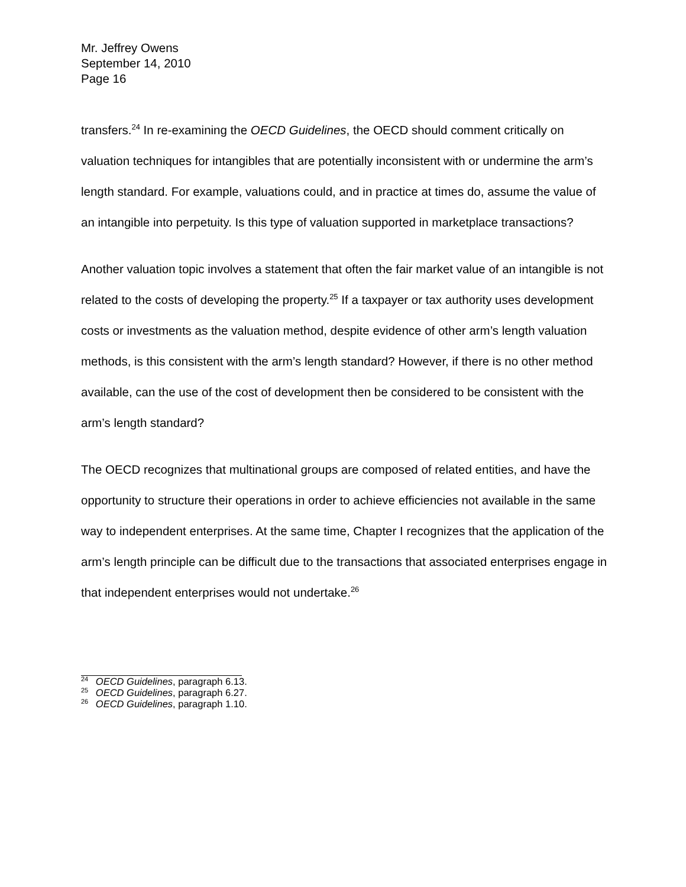Mr. Jeffrey Owens
September 14, 2010
Page 16
transfers.<sup>24</sup> In re-examining the OECD Guidelines, the OECD should comment critically on valuation techniques for intangibles that are potentially inconsistent with or undermine the arm’s length standard. For example, valuations could, and in practice at times do, assume the value of an intangible into perpetuity. Is this type of valuation supported in marketplace transactions?
Another valuation topic involves a statement that often the fair market value of an intangible is not related to the costs of developing the property.<sup>25</sup> If a taxpayer or tax authority uses development costs or investments as the valuation method, despite evidence of other arm’s length valuation methods, is this consistent with the arm’s length standard? However, if there is no other method available, can the use of the cost of development then be considered to be consistent with the arm’s length standard?
The OECD recognizes that multinational groups are composed of related entities, and have the opportunity to structure their operations in order to achieve efficiencies not available in the same way to independent enterprises. At the same time, Chapter I recognizes that the application of the arm’s length principle can be difficult due to the transactions that associated enterprises engage in that independent enterprises would not undertake.<sup>26</sup>
<sup>24</sup> OECD Guidelines, paragraph 6.13.
<sup>25</sup> OECD Guidelines, paragraph 6.27.
<sup>26</sup> OECD Guidelines, paragraph 1.10.